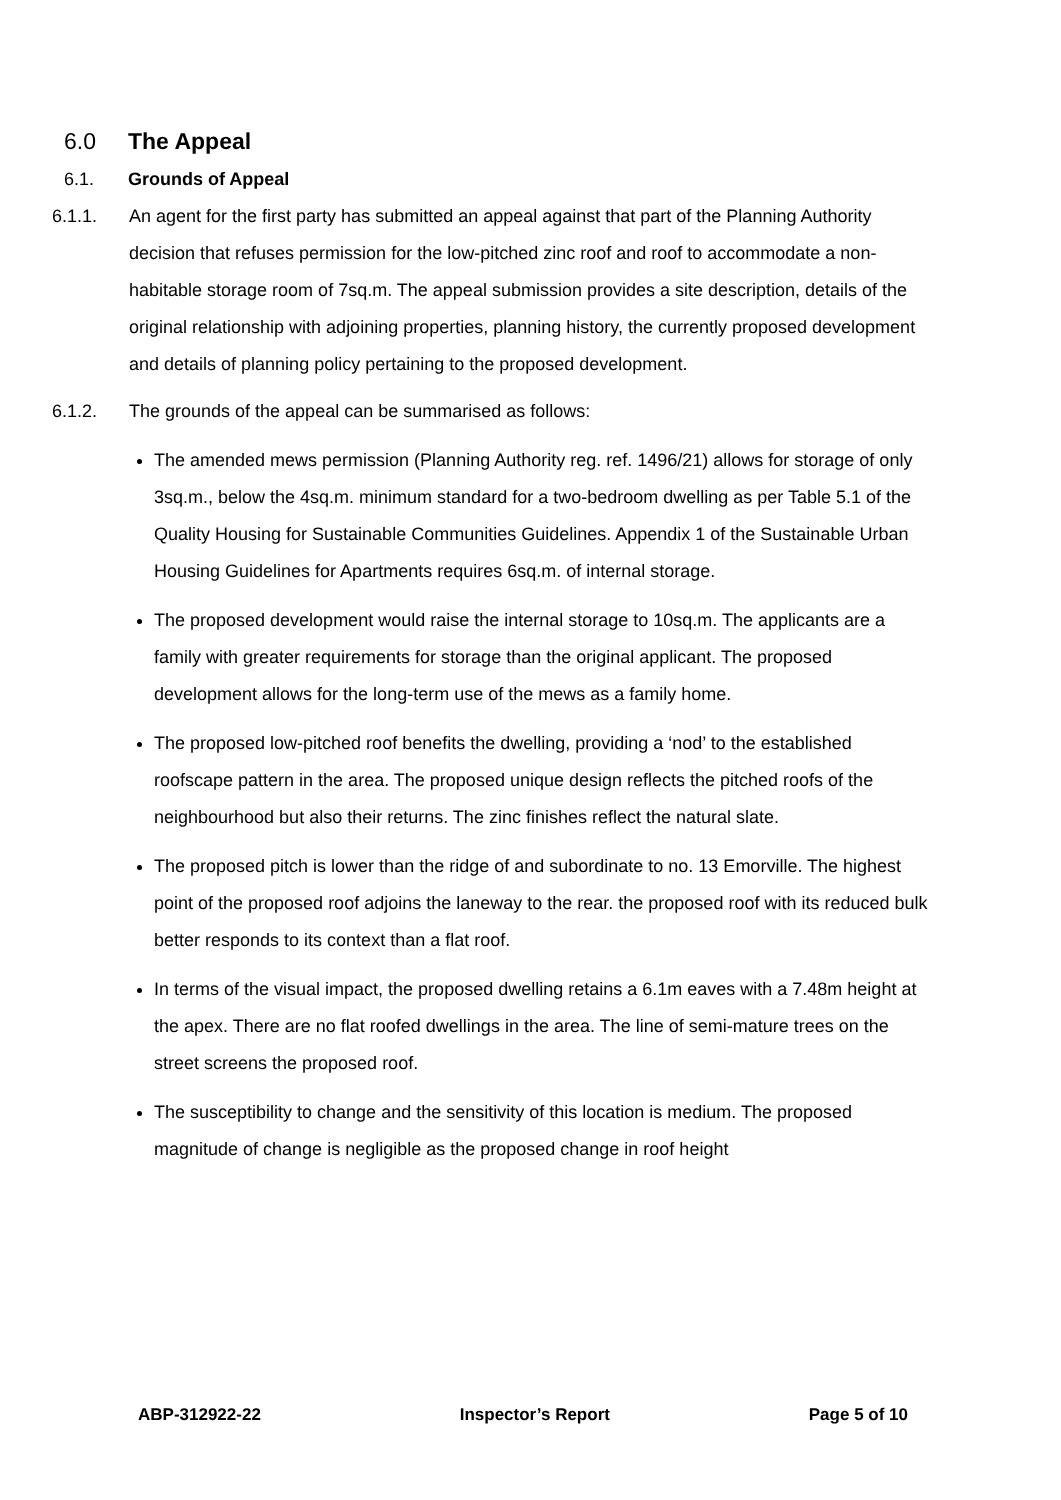6.0 The Appeal
6.1. Grounds of Appeal
6.1.1. An agent for the first party has submitted an appeal against that part of the Planning Authority decision that refuses permission for the low-pitched zinc roof and roof to accommodate a non-habitable storage room of 7sq.m. The appeal submission provides a site description, details of the original relationship with adjoining properties, planning history, the currently proposed development and details of planning policy pertaining to the proposed development.
6.1.2. The grounds of the appeal can be summarised as follows:
The amended mews permission (Planning Authority reg. ref. 1496/21) allows for storage of only 3sq.m., below the 4sq.m. minimum standard for a two-bedroom dwelling as per Table 5.1 of the Quality Housing for Sustainable Communities Guidelines. Appendix 1 of the Sustainable Urban Housing Guidelines for Apartments requires 6sq.m. of internal storage.
The proposed development would raise the internal storage to 10sq.m. The applicants are a family with greater requirements for storage than the original applicant. The proposed development allows for the long-term use of the mews as a family home.
The proposed low-pitched roof benefits the dwelling, providing a ‘nod’ to the established roofscape pattern in the area. The proposed unique design reflects the pitched roofs of the neighbourhood but also their returns. The zinc finishes reflect the natural slate.
The proposed pitch is lower than the ridge of and subordinate to no. 13 Emorville. The highest point of the proposed roof adjoins the laneway to the rear. the proposed roof with its reduced bulk better responds to its context than a flat roof.
In terms of the visual impact, the proposed dwelling retains a 6.1m eaves with a 7.48m height at the apex. There are no flat roofed dwellings in the area. The line of semi-mature trees on the street screens the proposed roof.
The susceptibility to change and the sensitivity of this location is medium. The proposed magnitude of change is negligible as the proposed change in roof height
ABP-312922-22 Inspector’s Report Page 5 of 10